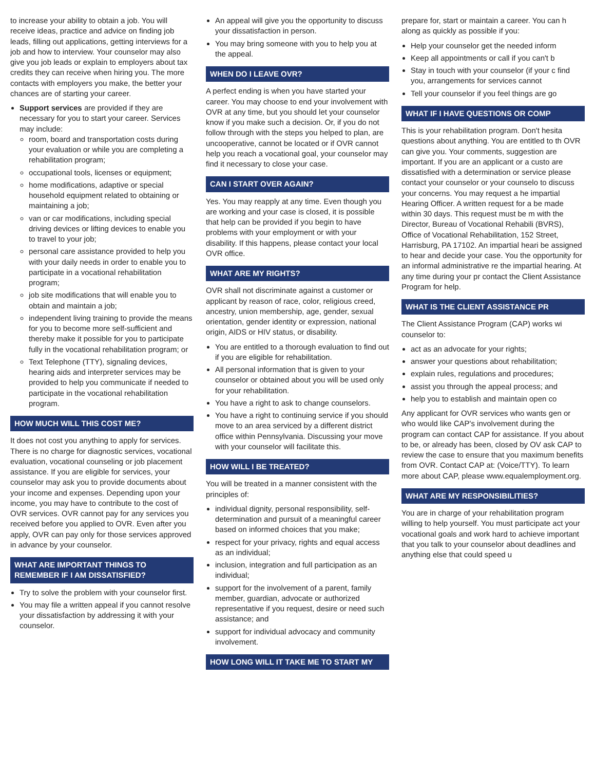to increase your ability to obtain a job. You will receive ideas, practice and advice on finding job leads, filling out applications, getting interviews for a job and how to interview. Your counselor may also give you job leads or explain to employers about tax credits they can receive when hiring you. The more contacts with employers you make, the better your chances are of starting your career.
Support services are provided if they are necessary for you to start your career. Services may include:
room, board and transportation costs during your evaluation or while you are completing a rehabilitation program;
occupational tools, licenses or equipment;
home modifications, adaptive or special household equipment related to obtaining or maintaining a job;
van or car modifications, including special driving devices or lifting devices to enable you to travel to your job;
personal care assistance provided to help you with your daily needs in order to enable you to participate in a vocational rehabilitation program;
job site modifications that will enable you to obtain and maintain a job;
independent living training to provide the means for you to become more self-sufficient and thereby make it possible for you to participate fully in the vocational rehabilitation program; or
Text Telephone (TTY), signaling devices, hearing aids and interpreter services may be provided to help you communicate if needed to participate in the vocational rehabilitation program.
HOW MUCH WILL THIS COST ME?
It does not cost you anything to apply for services. There is no charge for diagnostic services, vocational evaluation, vocational counseling or job placement assistance. If you are eligible for services, your counselor may ask you to provide documents about your income and expenses. Depending upon your income, you may have to contribute to the cost of OVR services. OVR cannot pay for any services you received before you applied to OVR. Even after you apply, OVR can pay only for those services approved in advance by your counselor.
WHAT ARE IMPORTANT THINGS TO REMEMBER IF I AM DISSATISFIED?
Try to solve the problem with your counselor first.
You may file a written appeal if you cannot resolve your dissatisfaction by addressing it with your counselor.
An appeal will give you the opportunity to discuss your dissatisfaction in person.
You may bring someone with you to help you at the appeal.
WHEN DO I LEAVE OVR?
A perfect ending is when you have started your career. You may choose to end your involvement with OVR at any time, but you should let your counselor know if you make such a decision. Or, if you do not follow through with the steps you helped to plan, are uncooperative, cannot be located or if OVR cannot help you reach a vocational goal, your counselor may find it necessary to close your case.
CAN I START OVER AGAIN?
Yes. You may reapply at any time. Even though you are working and your case is closed, it is possible that help can be provided if you begin to have problems with your employment or with your disability. If this happens, please contact your local OVR office.
WHAT ARE MY RIGHTS?
OVR shall not discriminate against a customer or applicant by reason of race, color, religious creed, ancestry, union membership, age, gender, sexual orientation, gender identity or expression, national origin, AIDS or HIV status, or disability.
You are entitled to a thorough evaluation to find out if you are eligible for rehabilitation.
All personal information that is given to your counselor or obtained about you will be used only for your rehabilitation.
You have a right to ask to change counselors.
You have a right to continuing service if you should move to an area serviced by a different district office within Pennsylvania. Discussing your move with your counselor will facilitate this.
HOW WILL I BE TREATED?
You will be treated in a manner consistent with the principles of:
individual dignity, personal responsibility, self-determination and pursuit of a meaningful career based on informed choices that you make;
respect for your privacy, rights and equal access as an individual;
inclusion, integration and full participation as an individual;
support for the involvement of a parent, family member, guardian, advocate or authorized representative if you request, desire or need such assistance; and
support for individual advocacy and community involvement.
HOW LONG WILL IT TAKE ME TO START MY
prepare for, start or maintain a career. You can h along as quickly as possible if you:
Help your counselor get the needed inform
Keep all appointments or call if you can't b
Stay in touch with your counselor (if your c find you, arrangements for services cannot
Tell your counselor if you feel things are go
WHAT IF I HAVE QUESTIONS OR COMP
This is your rehabilitation program. Don't hesita questions about anything. You are entitled to th OVR can give you. Your comments, suggestion are important. If you are an applicant or a custo are dissatisfied with a determination or service please contact your counselor or your counselo to discuss your concerns. You may request a he impartial Hearing Officer. A written request for a be made within 30 days. This request must be m with the Director, Bureau of Vocational Rehabili (BVRS), Office of Vocational Rehabilitation, 152 Street, Harrisburg, PA 17102. An impartial heari be assigned to hear and decide your case. You the opportunity for an informal administrative re the impartial hearing. At any time during your pr contact the Client Assistance Program for help.
WHAT IS THE CLIENT ASSISTANCE PR
The Client Assistance Program (CAP) works wi counselor to:
act as an advocate for your rights;
answer your questions about rehabilitation;
explain rules, regulations and procedures;
assist you through the appeal process; and
help you to establish and maintain open co
Any applicant for OVR services who wants gen or who would like CAP's involvement during the program can contact CAP for assistance. If you about to be, or already has been, closed by OV ask CAP to review the case to ensure that you maximum benefits from OVR. Contact CAP at: (Voice/TTY). To learn more about CAP, please www.equalemployment.org.
WHAT ARE MY RESPONSIBILITIES?
You are in charge of your rehabilitation program willing to help yourself. You must participate act your vocational goals and work hard to achieve important that you talk to your counselor about deadlines and anything else that could speed u